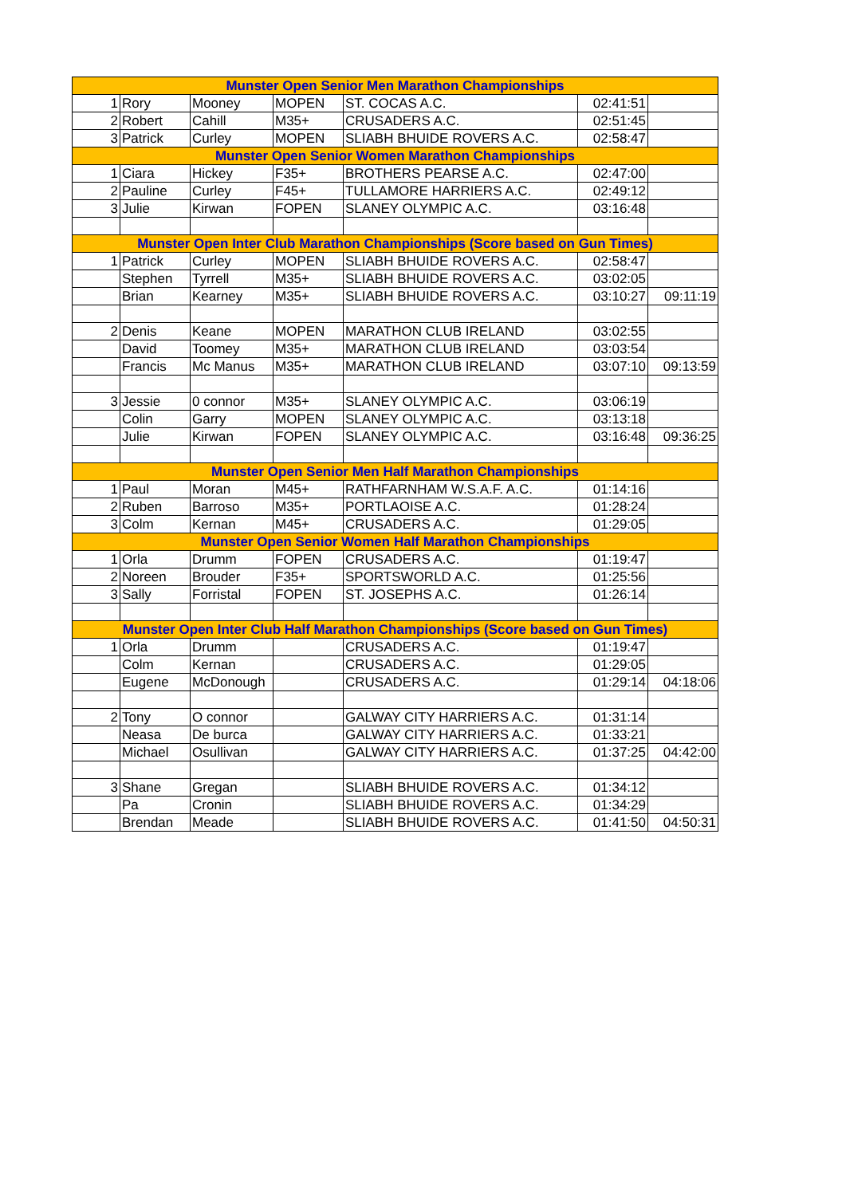| Munster Open Senior Men Marathon Championships | | | | | | |
| --- | --- | --- | --- | --- | --- | --- |
| 1 | Rory | Mooney | MOPEN | ST. COCAS A.C. | 02:41:51 | |
| 2 | Robert | Cahill | M35+ | CRUSADERS A.C. | 02:51:45 | |
| 3 | Patrick | Curley | MOPEN | SLIABH BHUIDE ROVERS A.C. | 02:58:47 | |
| Munster Open Senior Women Marathon Championships | | | | | | |
| 1 | Ciara | Hickey | F35+ | BROTHERS PEARSE A.C. | 02:47:00 | |
| 2 | Pauline | Curley | F45+ | TULLAMORE HARRIERS A.C. | 02:49:12 | |
| 3 | Julie | Kirwan | FOPEN | SLANEY OLYMPIC A.C. | 03:16:48 | |
| Munster Open Inter Club Marathon Championships (Score based on Gun Times) | | | | | | |
| 1 | Patrick | Curley | MOPEN | SLIABH BHUIDE ROVERS A.C. | 02:58:47 | |
| | Stephen | Tyrrell | M35+ | SLIABH BHUIDE ROVERS A.C. | 03:02:05 | |
| | Brian | Kearney | M35+ | SLIABH BHUIDE ROVERS A.C. | 03:10:27 | 09:11:19 |
| 2 | Denis | Keane | MOPEN | MARATHON CLUB IRELAND | 03:02:55 | |
| | David | Toomey | M35+ | MARATHON CLUB IRELAND | 03:03:54 | |
| | Francis | Mc Manus | M35+ | MARATHON CLUB IRELAND | 03:07:10 | 09:13:59 |
| 3 | Jessie | 0 connor | M35+ | SLANEY OLYMPIC A.C. | 03:06:19 | |
| | Colin | Garry | MOPEN | SLANEY OLYMPIC A.C. | 03:13:18 | |
| | Julie | Kirwan | FOPEN | SLANEY OLYMPIC A.C. | 03:16:48 | 09:36:25 |
| Munster Open Senior Men Half Marathon Championships | | | | | | |
| 1 | Paul | Moran | M45+ | RATHFARNHAM W.S.A.F. A.C. | 01:14:16 | |
| 2 | Ruben | Barroso | M35+ | PORTLAOISE A.C. | 01:28:24 | |
| 3 | Colm | Kernan | M45+ | CRUSADERS A.C. | 01:29:05 | |
| Munster Open Senior Women Half Marathon Championships | | | | | | |
| 1 | Orla | Drumm | FOPEN | CRUSADERS A.C. | 01:19:47 | |
| 2 | Noreen | Brouder | F35+ | SPORTSWORLD A.C. | 01:25:56 | |
| 3 | Sally | Forristal | FOPEN | ST. JOSEPHS A.C. | 01:26:14 | |
| Munster Open Inter Club Half Marathon Championships (Score based on Gun Times) | | | | | | |
| 1 | Orla | Drumm | | CRUSADERS A.C. | 01:19:47 | |
| | Colm | Kernan | | CRUSADERS A.C. | 01:29:05 | |
| | Eugene | McDonough | | CRUSADERS A.C. | 01:29:14 | 04:18:06 |
| 2 | Tony | O connor | | GALWAY CITY HARRIERS A.C. | 01:31:14 | |
| | Neasa | De burca | | GALWAY CITY HARRIERS A.C. | 01:33:21 | |
| | Michael | Osullivan | | GALWAY CITY HARRIERS A.C. | 01:37:25 | 04:42:00 |
| 3 | Shane | Gregan | | SLIABH BHUIDE ROVERS A.C. | 01:34:12 | |
| | Pa | Cronin | | SLIABH BHUIDE ROVERS A.C. | 01:34:29 | |
| | Brendan | Meade | | SLIABH BHUIDE ROVERS A.C. | 01:41:50 | 04:50:31 |